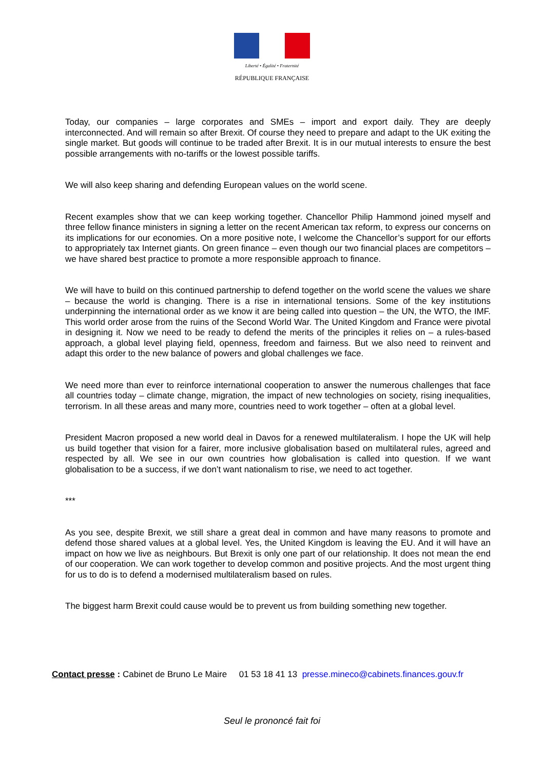Liberté • Égalité • Fraternité
RÉPUBLIQUE FRANÇAISE
Today, our companies – large corporates and SMEs – import and export daily. They are deeply interconnected. And will remain so after Brexit. Of course they need to prepare and adapt to the UK exiting the single market. But goods will continue to be traded after Brexit. It is in our mutual interests to ensure the best possible arrangements with no-tariffs or the lowest possible tariffs.
We will also keep sharing and defending European values on the world scene.
Recent examples show that we can keep working together. Chancellor Philip Hammond joined myself and three fellow finance ministers in signing a letter on the recent American tax reform, to express our concerns on its implications for our economies. On a more positive note, I welcome the Chancellor’s support for our efforts to appropriately tax Internet giants. On green finance – even though our two financial places are competitors – we have shared best practice to promote a more responsible approach to finance.
We will have to build on this continued partnership to defend together on the world scene the values we share – because the world is changing. There is a rise in international tensions. Some of the key institutions underpinning the international order as we know it are being called into question – the UN, the WTO, the IMF. This world order arose from the ruins of the Second World War. The United Kingdom and France were pivotal in designing it. Now we need to be ready to defend the merits of the principles it relies on – a rules-based approach, a global level playing field, openness, freedom and fairness. But we also need to reinvent and adapt this order to the new balance of powers and global challenges we face.
We need more than ever to reinforce international cooperation to answer the numerous challenges that face all countries today – climate change, migration, the impact of new technologies on society, rising inequalities, terrorism. In all these areas and many more, countries need to work together – often at a global level.
President Macron proposed a new world deal in Davos for a renewed multilateralism. I hope the UK will help us build together that vision for a fairer, more inclusive globalisation based on multilateral rules, agreed and respected by all. We see in our own countries how globalisation is called into question. If we want globalisation to be a success, if we don’t want nationalism to rise, we need to act together.
***
As you see, despite Brexit, we still share a great deal in common and have many reasons to promote and defend those shared values at a global level. Yes, the United Kingdom is leaving the EU. And it will have an impact on how we live as neighbours. But Brexit is only one part of our relationship. It does not mean the end of our cooperation. We can work together to develop common and positive projects. And the most urgent thing for us to do is to defend a modernised multilateralism based on rules.
The biggest harm Brexit could cause would be to prevent us from building something new together.
Contact presse : Cabinet de Bruno Le Maire 01 53 18 41 13 presse.mineco@cabinets.finances.gouv.fr
Seul le prononcé fait foi